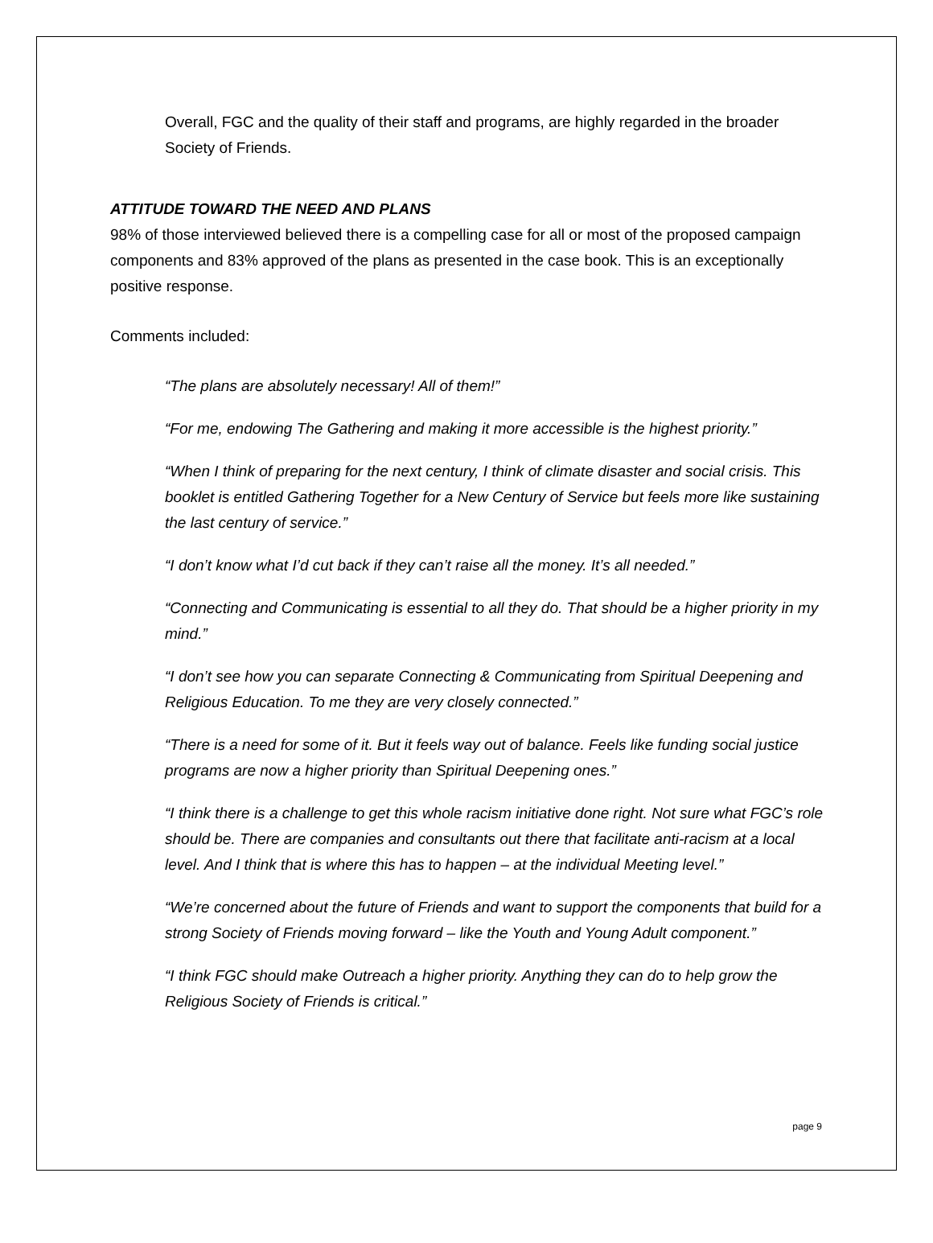Overall, FGC and the quality of their staff and programs, are highly regarded in the broader Society of Friends.
ATTITUDE TOWARD THE NEED AND PLANS
98% of those interviewed believed there is a compelling case for all or most of the proposed campaign components and 83% approved of the plans as presented in the case book. This is an exceptionally positive response.
Comments included:
“The plans are absolutely necessary! All of them!”
“For me, endowing The Gathering and making it more accessible is the highest priority.”
“When I think of preparing for the next century, I think of climate disaster and social crisis. This booklet is entitled Gathering Together for a New Century of Service but feels more like sustaining the last century of service.”
“I don’t know what I’d cut back if they can’t raise all the money. It’s all needed.”
“Connecting and Communicating is essential to all they do. That should be a higher priority in my mind.”
“I don’t see how you can separate Connecting & Communicating from Spiritual Deepening and Religious Education. To me they are very closely connected.”
“There is a need for some of it. But it feels way out of balance. Feels like funding social justice programs are now a higher priority than Spiritual Deepening ones.”
“I think there is a challenge to get this whole racism initiative done right. Not sure what FGC’s role should be. There are companies and consultants out there that facilitate anti-racism at a local level. And I think that is where this has to happen – at the individual Meeting level.”
“We’re concerned about the future of Friends and want to support the components that build for a strong Society of Friends moving forward – like the Youth and Young Adult component.”
“I think FGC should make Outreach a higher priority. Anything they can do to help grow the Religious Society of Friends is critical.”
page 9